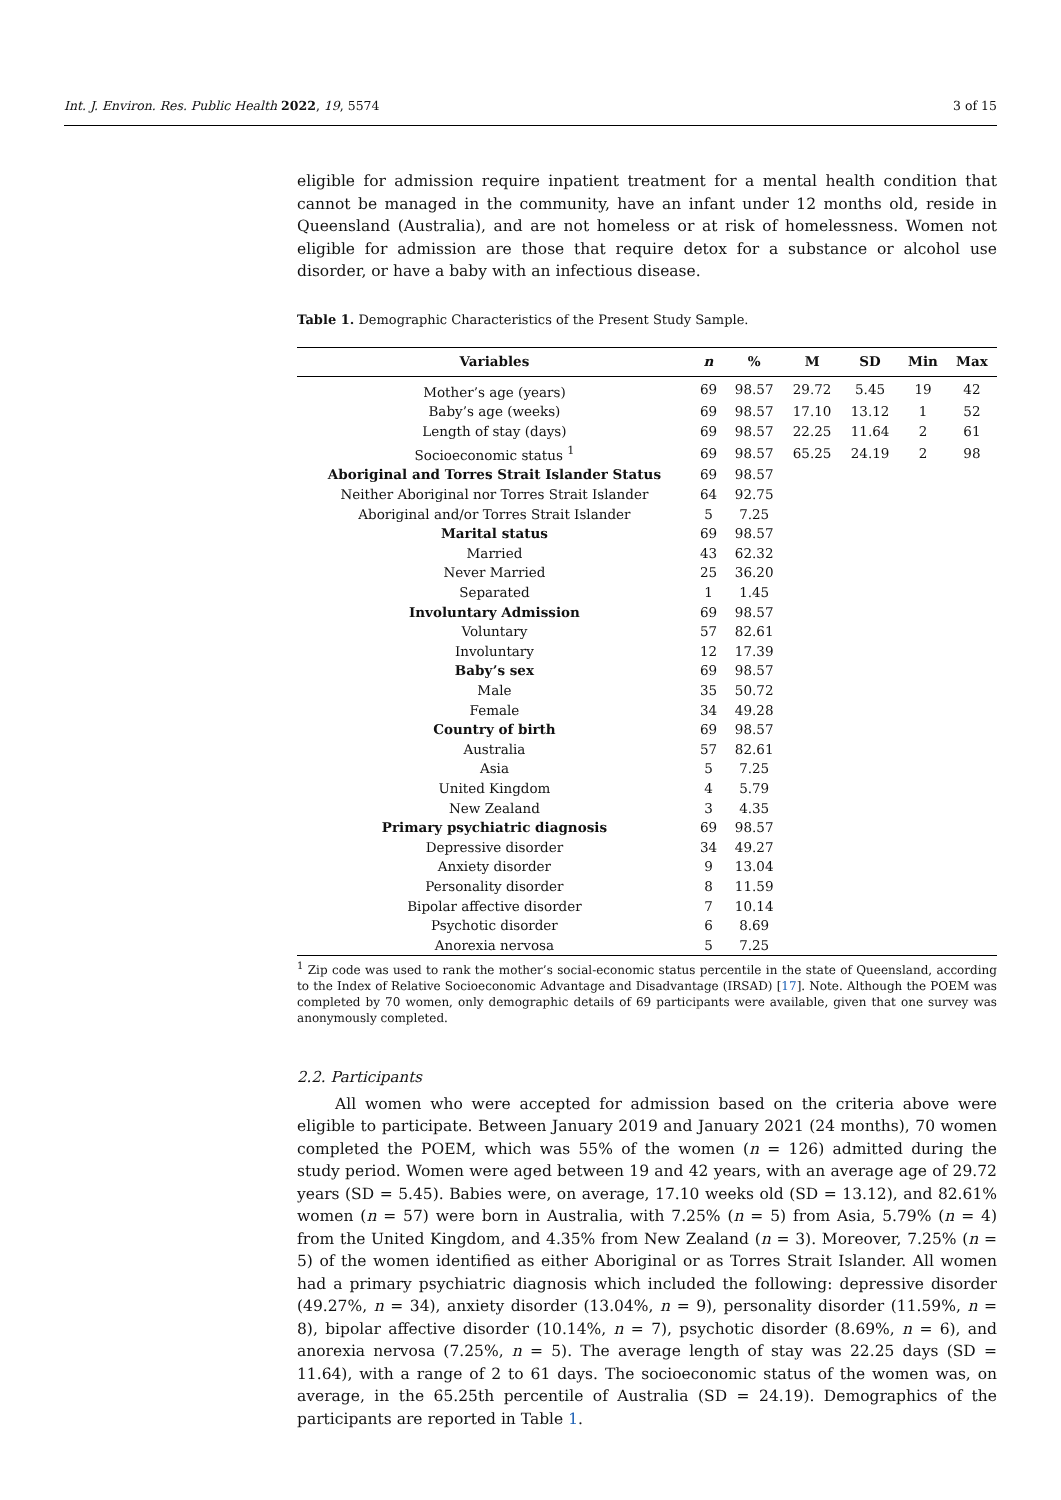Int. J. Environ. Res. Public Health 2022, 19, 5574 3 of 15
eligible for admission require inpatient treatment for a mental health condition that cannot be managed in the community, have an infant under 12 months old, reside in Queensland (Australia), and are not homeless or at risk of homelessness. Women not eligible for admission are those that require detox for a substance or alcohol use disorder, or have a baby with an infectious disease.
Table 1. Demographic Characteristics of the Present Study Sample.
| Variables | n | % | M | SD | Min | Max |
| --- | --- | --- | --- | --- | --- | --- |
| Mother’s age (years) | 69 | 98.57 | 29.72 | 5.45 | 19 | 42 |
| Baby’s age (weeks) | 69 | 98.57 | 17.10 | 13.12 | 1 | 52 |
| Length of stay (days) | 69 | 98.57 | 22.25 | 11.64 | 2 | 61 |
| Socioeconomic status <sup>1</sup> | 69 | 98.57 | 65.25 | 24.19 | 2 | 98 |
| Aboriginal and Torres Strait Islander Status | 69 | 98.57 | | | | |
| Neither Aboriginal nor Torres Strait Islander | 64 | 92.75 | | | | |
| Aboriginal and/or Torres Strait Islander | 5 | 7.25 | | | | |
| Marital status | 69 | 98.57 | | | | |
| Married | 43 | 62.32 | | | | |
| Never Married | 25 | 36.20 | | | | |
| Separated | 1 | 1.45 | | | | |
| Involuntary Admission | 69 | 98.57 | | | | |
| Voluntary | 57 | 82.61 | | | | |
| Involuntary | 12 | 17.39 | | | | |
| Baby’s sex | 69 | 98.57 | | | | |
| Male | 35 | 50.72 | | | | |
| Female | 34 | 49.28 | | | | |
| Country of birth | 69 | 98.57 | | | | |
| Australia | 57 | 82.61 | | | | |
| Asia | 5 | 7.25 | | | | |
| United Kingdom | 4 | 5.79 | | | | |
| New Zealand | 3 | 4.35 | | | | |
| Primary psychiatric diagnosis | 69 | 98.57 | | | | |
| Depressive disorder | 34 | 49.27 | | | | |
| Anxiety disorder | 9 | 13.04 | | | | |
| Personality disorder | 8 | 11.59 | | | | |
| Bipolar affective disorder | 7 | 10.14 | | | | |
| Psychotic disorder | 6 | 8.69 | | | | |
| Anorexia nervosa | 5 | 7.25 | | | | |
<sup>1</sup> Zip code was used to rank the mother’s social-economic status percentile in the state of Queensland, according to the Index of Relative Socioeconomic Advantage and Disadvantage (IRSAD) [17]. Note. Although the POEM was completed by 70 women, only demographic details of 69 participants were available, given that one survey was anonymously completed.
2.2. Participants
All women who were accepted for admission based on the criteria above were eligible to participate. Between January 2019 and January 2021 (24 months), 70 women completed the POEM, which was 55% of the women (n = 126) admitted during the study period. Women were aged between 19 and 42 years, with an average age of 29.72 years (SD = 5.45). Babies were, on average, 17.10 weeks old (SD = 13.12), and 82.61% women (n = 57) were born in Australia, with 7.25% (n = 5) from Asia, 5.79% (n = 4) from the United Kingdom, and 4.35% from New Zealand (n = 3). Moreover, 7.25% (n = 5) of the women identified as either Aboriginal or as Torres Strait Islander. All women had a primary psychiatric diagnosis which included the following: depressive disorder (49.27%, n = 34), anxiety disorder (13.04%, n = 9), personality disorder (11.59%, n = 8), bipolar affective disorder (10.14%, n = 7), psychotic disorder (8.69%, n = 6), and anorexia nervosa (7.25%, n = 5). The average length of stay was 22.25 days (SD = 11.64), with a range of 2 to 61 days. The socioeconomic status of the women was, on average, in the 65.25th percentile of Australia (SD = 24.19). Demographics of the participants are reported in Table 1.